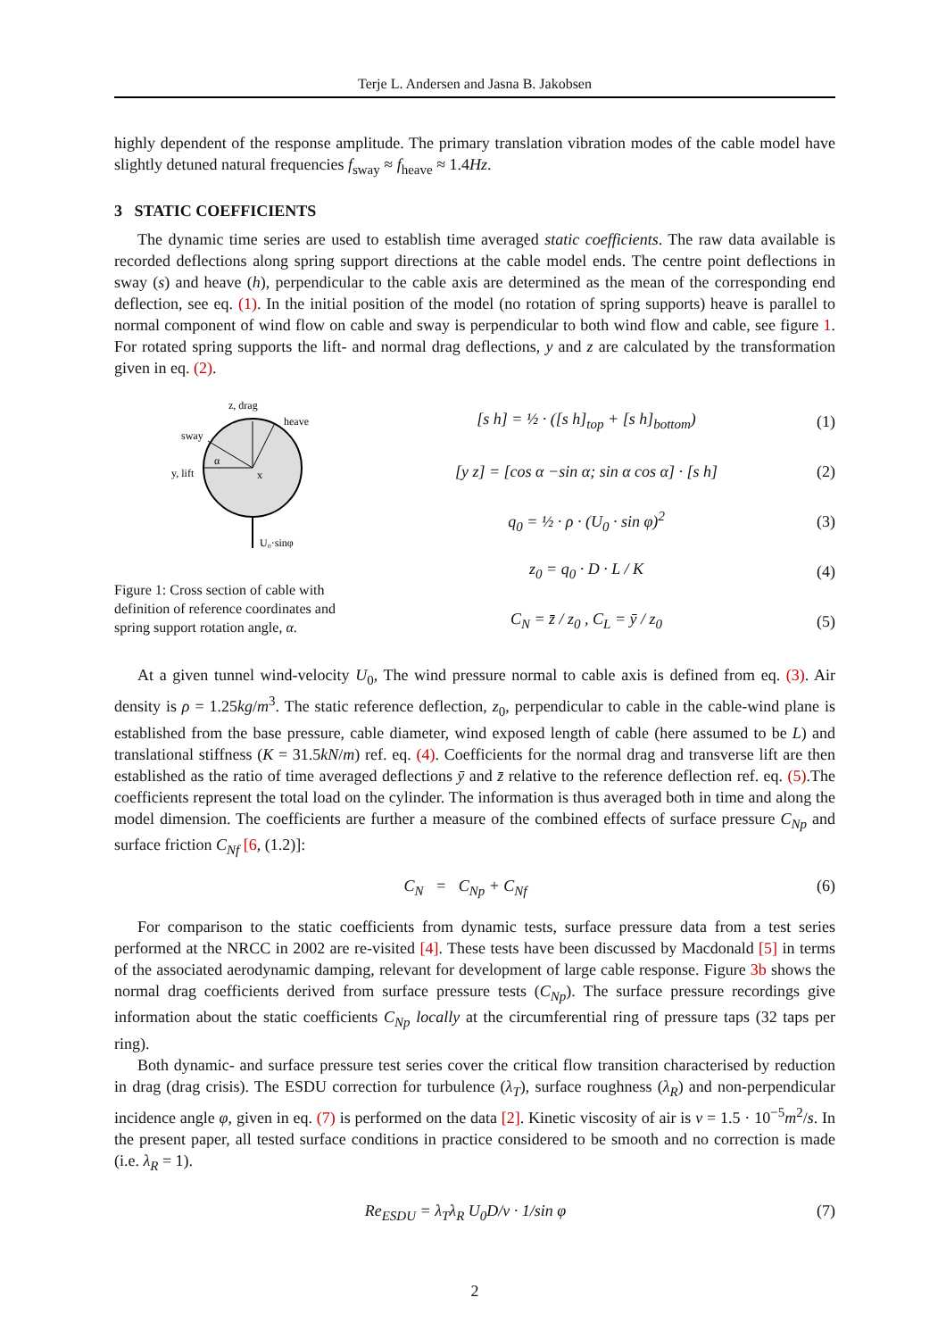Terje L. Andersen and Jasna B. Jakobsen
highly dependent of the response amplitude. The primary translation vibration modes of the cable model have slightly detuned natural frequencies f<sub>sway</sub> ≈ f<sub>heave</sub> ≈ 1.4Hz.
3 STATIC COEFFICIENTS
The dynamic time series are used to establish time averaged static coefficients. The raw data available is recorded deflections along spring support directions at the cable model ends. The centre point deflections in sway (s) and heave (h), perpendicular to the cable axis are determined as the mean of the corresponding end deflection, see eq. (1). In the initial position of the model (no rotation of spring supports) heave is parallel to normal component of wind flow on cable and sway is perpendicular to both wind flow and cable, see figure 1. For rotated spring supports the lift- and normal drag deflections, y and z are calculated by the transformation given in eq. (2).
z, drag
heave
sway
y, lift
x
α
U₀·sinφ
Figure 1: Cross section of cable with definition of reference coordinates and spring support rotation angle, α.
[s h] = ½ · ([s h]<sub>top</sub> + [s h]<sub>bottom</sub>) (1)
[y z] = [cos α −sin α; sin α cos α] · [s h] (2)
q<sub>0</sub> = ½ · ρ · (U<sub>0</sub> · sin φ)<sup>2</sup> (3)
z<sub>0</sub> = q<sub>0</sub> · D · L / K (4)
C<sub>N</sub> = z̄ / z<sub>0</sub> , C<sub>L</sub> = ȳ / z<sub>0</sub> (5)
At a given tunnel wind-velocity U<sub>0</sub>, The wind pressure normal to cable axis is defined from eq. (3). Air density is ρ = 1.25kg/m<sup>3</sup>. The static reference deflection, z<sub>0</sub>, perpendicular to cable in the cable-wind plane is established from the base pressure, cable diameter, wind exposed length of cable (here assumed to be L) and translational stiffness (K = 31.5kN/m) ref. eq. (4). Coefficients for the normal drag and transverse lift are then established as the ratio of time averaged deflections ȳ and z̄ relative to the reference deflection ref. eq. (5).The coefficients represent the total load on the cylinder. The information is thus averaged both in time and along the model dimension. The coefficients are further a measure of the combined effects of surface pressure C<sub>Np</sub> and surface friction C<sub>Nf</sub> [6, (1.2)]:
C<sub>N</sub> = C<sub>Np</sub> + C<sub>Nf</sub> (6)
For comparison to the static coefficients from dynamic tests, surface pressure data from a test series performed at the NRCC in 2002 are re-visited [4]. These tests have been discussed by Macdonald [5] in terms of the associated aerodynamic damping, relevant for development of large cable response. Figure 3b shows the normal drag coefficients derived from surface pressure tests (C<sub>Np</sub>). The surface pressure recordings give information about the static coefficients C<sub>Np</sub> locally at the circumferential ring of pressure taps (32 taps per ring).
Both dynamic- and surface pressure test series cover the critical flow transition characterised by reduction in drag (drag crisis). The ESDU correction for turbulence (λ<sub>T</sub>), surface roughness (λ<sub>R</sub>) and non-perpendicular incidence angle φ, given in eq. (7) is performed on the data [2]. Kinetic viscosity of air is ν = 1.5 · 10<sup>−5</sup>m<sup>2</sup>/s. In the present paper, all tested surface conditions in practice considered to be smooth and no correction is made (i.e. λ<sub>R</sub> = 1).
Re<sub>ESDU</sub> = λ<sub>T</sub>λ<sub>R</sub> U<sub>0</sub>D/ν · 1/sin φ (7)
2